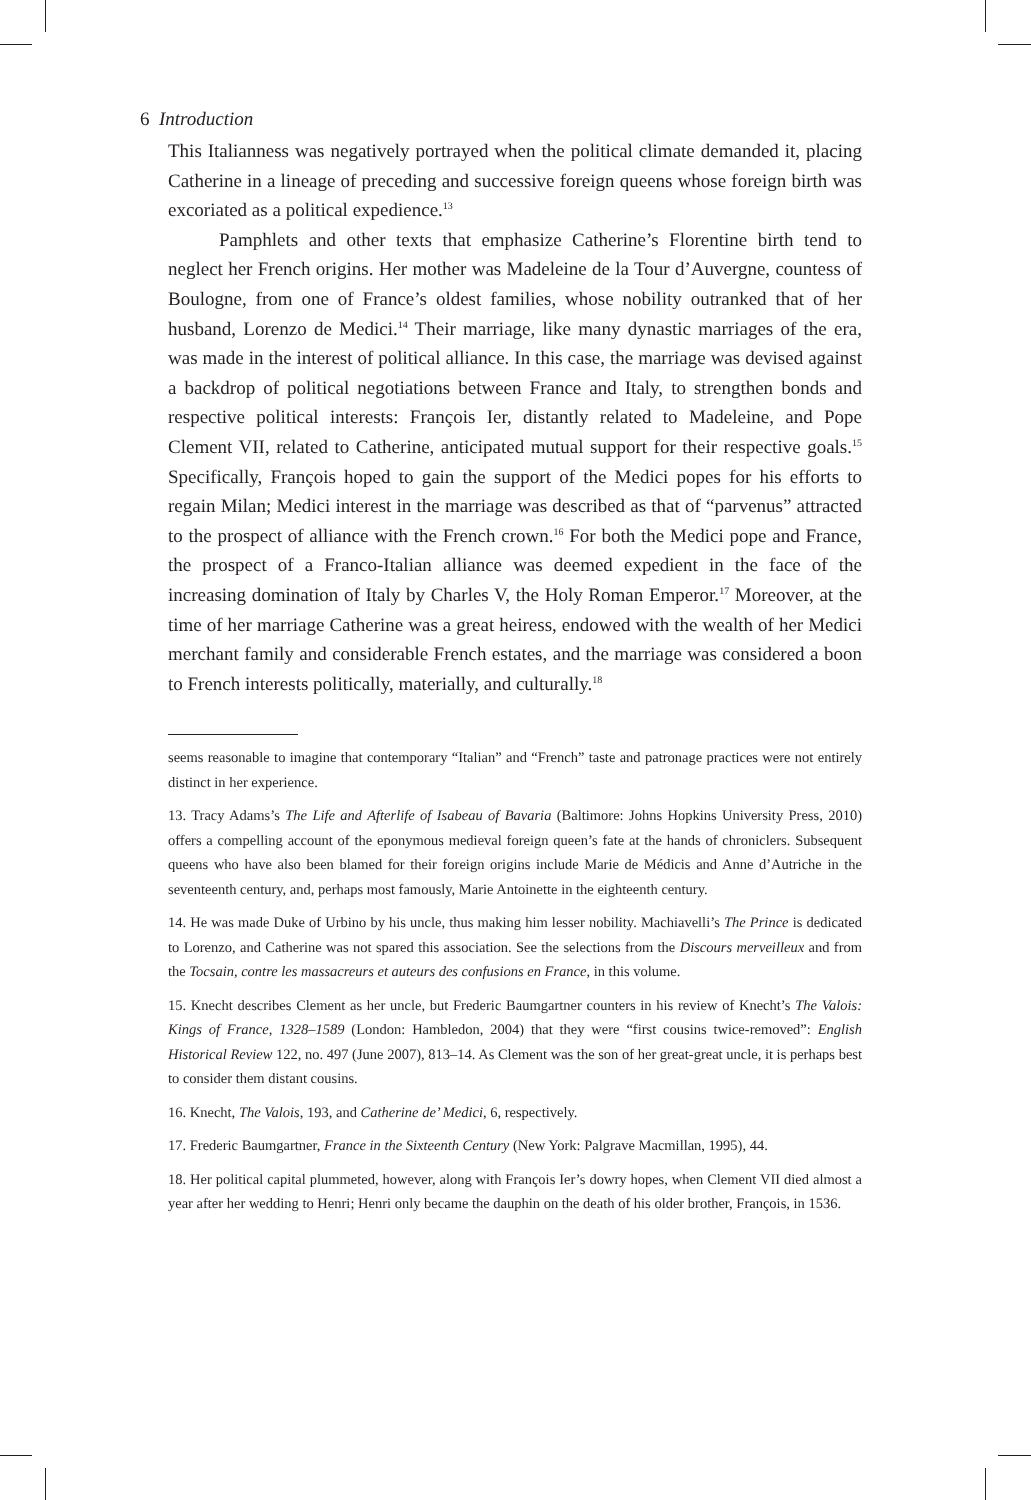6 Introduction
This Italianness was negatively portrayed when the political climate demanded it, placing Catherine in a lineage of preceding and successive foreign queens whose foreign birth was excoriated as a political expedience.<sup>13</sup>
Pamphlets and other texts that emphasize Catherine’s Florentine birth tend to neglect her French origins. Her mother was Madeleine de la Tour d’Auvergne, countess of Boulogne, from one of France’s oldest families, whose nobility outranked that of her husband, Lorenzo de Medici.<sup>14</sup> Their marriage, like many dynastic marriages of the era, was made in the interest of political alliance. In this case, the marriage was devised against a backdrop of political negotiations between France and Italy, to strengthen bonds and respective political interests: François Ier, distantly related to Madeleine, and Pope Clement VII, related to Catherine, anticipated mutual support for their respective goals.<sup>15</sup> Specifically, François hoped to gain the support of the Medici popes for his efforts to regain Milan; Medici interest in the marriage was described as that of “parvenus” attracted to the prospect of alliance with the French crown.<sup>16</sup> For both the Medici pope and France, the prospect of a Franco-Italian alliance was deemed expedient in the face of the increasing domination of Italy by Charles V, the Holy Roman Emperor.<sup>17</sup> Moreover, at the time of her marriage Catherine was a great heiress, endowed with the wealth of her Medici merchant family and considerable French estates, and the marriage was considered a boon to French interests politically, materially, and culturally.<sup>18</sup>
seems reasonable to imagine that contemporary “Italian” and “French” taste and patronage practices were not entirely distinct in her experience.
13. Tracy Adams’s The Life and Afterlife of Isabeau of Bavaria (Baltimore: Johns Hopkins University Press, 2010) offers a compelling account of the eponymous medieval foreign queen’s fate at the hands of chroniclers. Subsequent queens who have also been blamed for their foreign origins include Marie de Médicis and Anne d’Autriche in the seventeenth century, and, perhaps most famously, Marie Antoinette in the eighteenth century.
14. He was made Duke of Urbino by his uncle, thus making him lesser nobility. Machiavelli’s The Prince is dedicated to Lorenzo, and Catherine was not spared this association. See the selections from the Discours merveilleux and from the Tocsain, contre les massacreurs et auteurs des confusions en France, in this volume.
15. Knecht describes Clement as her uncle, but Frederic Baumgartner counters in his review of Knecht’s The Valois: Kings of France, 1328–1589 (London: Hambledon, 2004) that they were “first cousins twice-removed”: English Historical Review 122, no. 497 (June 2007), 813–14. As Clement was the son of her great-great uncle, it is perhaps best to consider them distant cousins.
16. Knecht, The Valois, 193, and Catherine de’ Medici, 6, respectively.
17. Frederic Baumgartner, France in the Sixteenth Century (New York: Palgrave Macmillan, 1995), 44.
18. Her political capital plummeted, however, along with François Ier’s dowry hopes, when Clement VII died almost a year after her wedding to Henri; Henri only became the dauphin on the death of his older brother, François, in 1536.